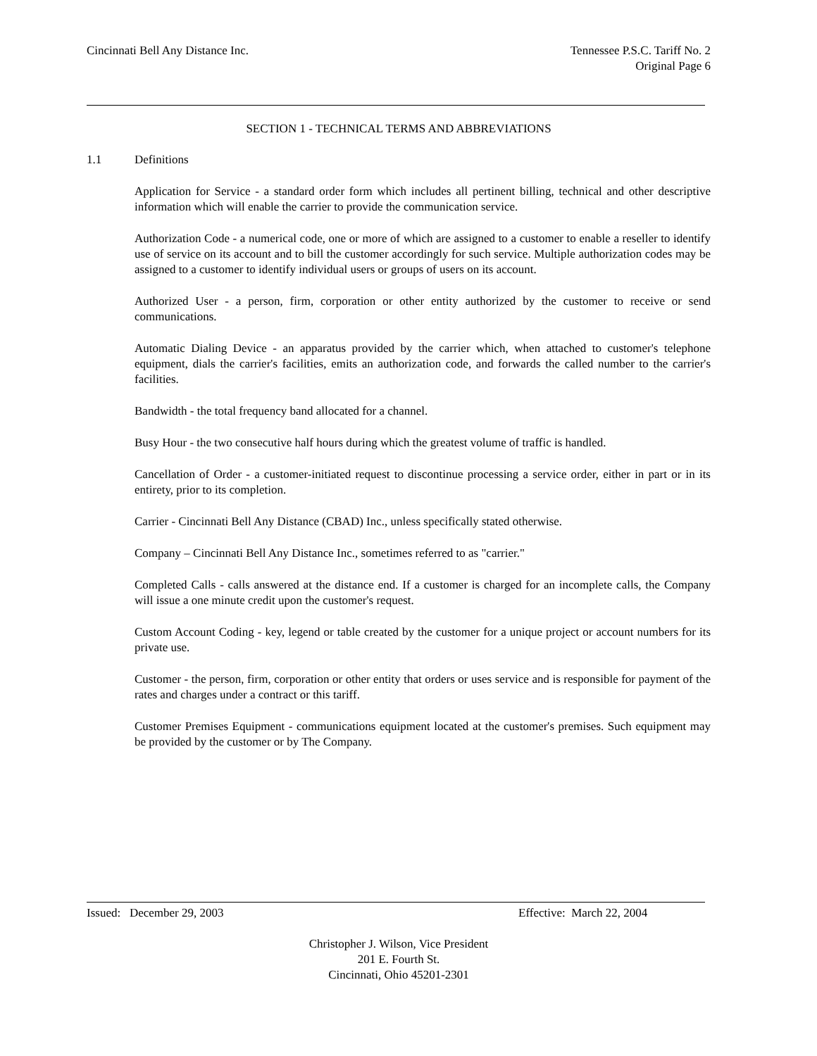Cincinnati Bell Any Distance Inc.
Tennessee P.S.C. Tariff No. 2
Original Page 6
SECTION 1 - TECHNICAL TERMS AND ABBREVIATIONS
1.1 Definitions
Application for Service - a standard order form which includes all pertinent billing, technical and other descriptive information which will enable the carrier to provide the communication service.
Authorization Code - a numerical code, one or more of which are assigned to a customer to enable a reseller to identify use of service on its account and to bill the customer accordingly for such service. Multiple authorization codes may be assigned to a customer to identify individual users or groups of users on its account.
Authorized User - a person, firm, corporation or other entity authorized by the customer to receive or send communications.
Automatic Dialing Device - an apparatus provided by the carrier which, when attached to customer's telephone equipment, dials the carrier's facilities, emits an authorization code, and forwards the called number to the carrier's facilities.
Bandwidth - the total frequency band allocated for a channel.
Busy Hour - the two consecutive half hours during which the greatest volume of traffic is handled.
Cancellation of Order - a customer-initiated request to discontinue processing a service order, either in part or in its entirety, prior to its completion.
Carrier - Cincinnati Bell Any Distance (CBAD) Inc., unless specifically stated otherwise.
Company – Cincinnati Bell Any Distance Inc., sometimes referred to as "carrier."
Completed Calls - calls answered at the distance end. If a customer is charged for an incomplete calls, the Company will issue a one minute credit upon the customer's request.
Custom Account Coding - key, legend or table created by the customer for a unique project or account numbers for its private use.
Customer - the person, firm, corporation or other entity that orders or uses service and is responsible for payment of the rates and charges under a contract or this tariff.
Customer Premises Equipment - communications equipment located at the customer's premises. Such equipment may be provided by the customer or by The Company.
Issued: December 29, 2003 Effective: March 22, 2004
Christopher J. Wilson, Vice President
201 E. Fourth St.
Cincinnati, Ohio 45201-2301